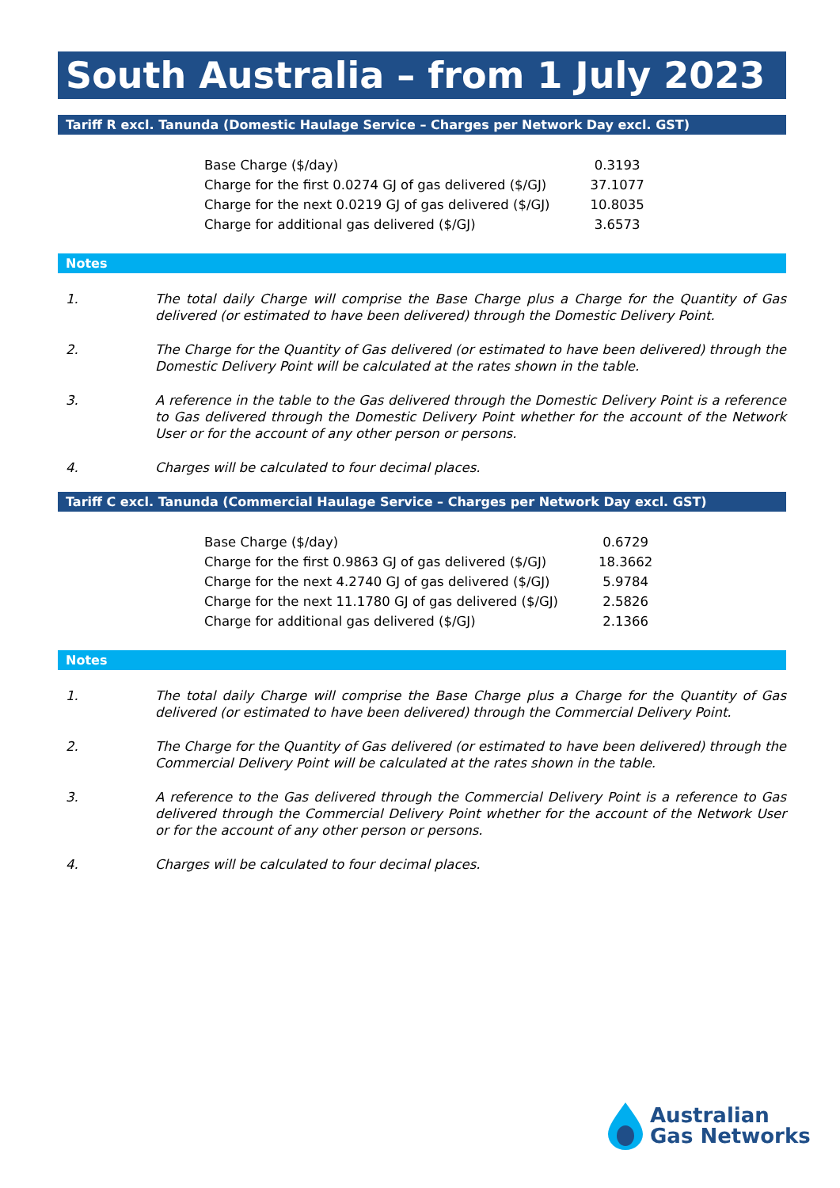South Australia – from 1 July 2023
Tariff R excl. Tanunda (Domestic Haulage Service – Charges per Network Day excl. GST)
| Base Charge ($/day) | 0.3193 |
| Charge for the first 0.0274 GJ of gas delivered ($/GJ) | 37.1077 |
| Charge for the next 0.0219 GJ of gas delivered ($/GJ) | 10.8035 |
| Charge for additional gas delivered ($/GJ) | 3.6573 |
Notes
1. The total daily Charge will comprise the Base Charge plus a Charge for the Quantity of Gas delivered (or estimated to have been delivered) through the Domestic Delivery Point.
2. The Charge for the Quantity of Gas delivered (or estimated to have been delivered) through the Domestic Delivery Point will be calculated at the rates shown in the table.
3. A reference in the table to the Gas delivered through the Domestic Delivery Point is a reference to Gas delivered through the Domestic Delivery Point whether for the account of the Network User or for the account of any other person or persons.
4. Charges will be calculated to four decimal places.
Tariff C excl. Tanunda (Commercial Haulage Service – Charges per Network Day excl. GST)
| Base Charge ($/day) | 0.6729 |
| Charge for the first 0.9863 GJ of gas delivered ($/GJ) | 18.3662 |
| Charge for the next 4.2740 GJ of gas delivered ($/GJ) | 5.9784 |
| Charge for the next 11.1780 GJ of gas delivered ($/GJ) | 2.5826 |
| Charge for additional gas delivered ($/GJ) | 2.1366 |
Notes
1. The total daily Charge will comprise the Base Charge plus a Charge for the Quantity of Gas delivered (or estimated to have been delivered) through the Commercial Delivery Point.
2. The Charge for the Quantity of Gas delivered (or estimated to have been delivered) through the Commercial Delivery Point will be calculated at the rates shown in the table.
3. A reference to the Gas delivered through the Commercial Delivery Point is a reference to Gas delivered through the Commercial Delivery Point whether for the account of the Network User or for the account of any other person or persons.
4. Charges will be calculated to four decimal places.
Australian
Gas Networks